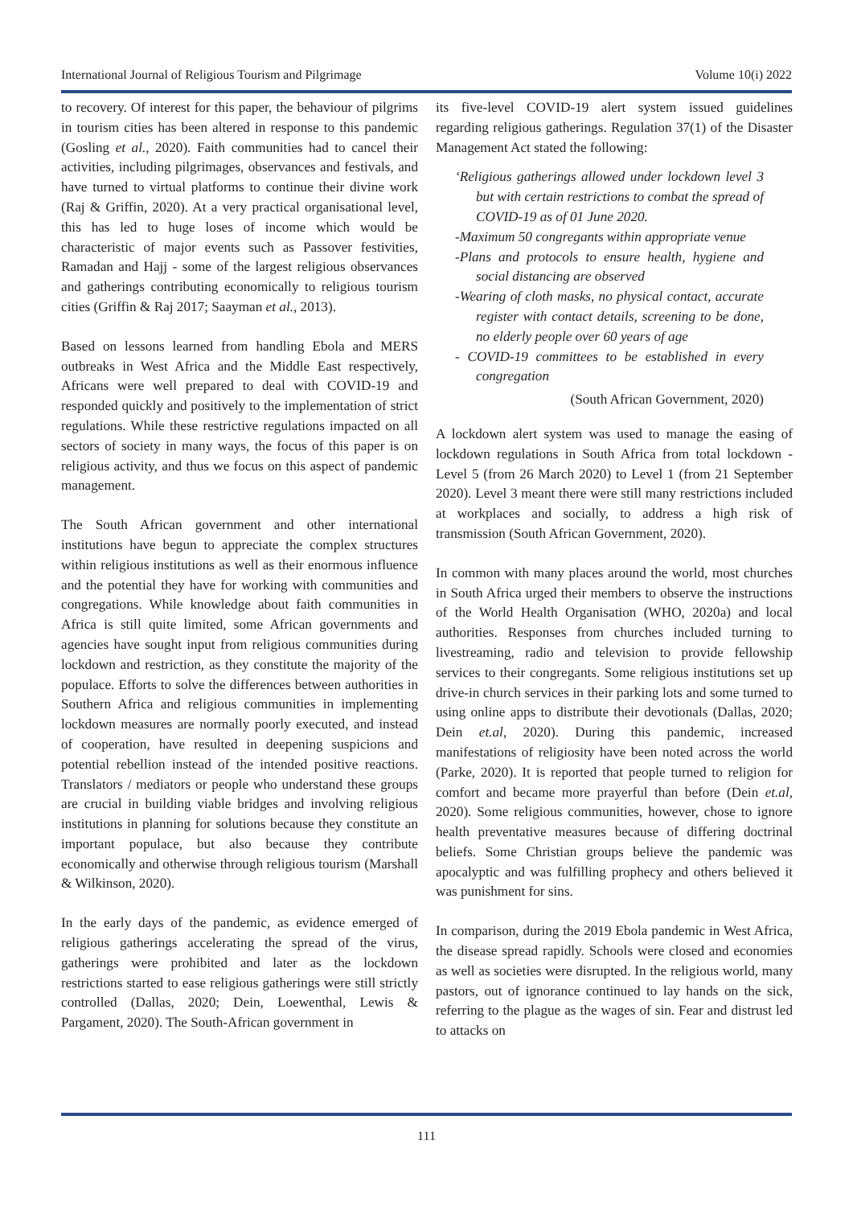International Journal of Religious Tourism and Pilgrimage Volume 10(i) 2022
to recovery. Of interest for this paper, the behaviour of pilgrims in tourism cities has been altered in response to this pandemic (Gosling et al., 2020). Faith communities had to cancel their activities, including pilgrimages, observances and festivals, and have turned to virtual platforms to continue their divine work (Raj & Griffin, 2020). At a very practical organisational level, this has led to huge loses of income which would be characteristic of major events such as Passover festivities, Ramadan and Hajj - some of the largest religious observances and gatherings contributing economically to religious tourism cities (Griffin & Raj 2017; Saayman et al., 2013).
Based on lessons learned from handling Ebola and MERS outbreaks in West Africa and the Middle East respectively, Africans were well prepared to deal with COVID-19 and responded quickly and positively to the implementation of strict regulations. While these restrictive regulations impacted on all sectors of society in many ways, the focus of this paper is on religious activity, and thus we focus on this aspect of pandemic management.
The South African government and other international institutions have begun to appreciate the complex structures within religious institutions as well as their enormous influence and the potential they have for working with communities and congregations. While knowledge about faith communities in Africa is still quite limited, some African governments and agencies have sought input from religious communities during lockdown and restriction, as they constitute the majority of the populace. Efforts to solve the differences between authorities in Southern Africa and religious communities in implementing lockdown measures are normally poorly executed, and instead of cooperation, have resulted in deepening suspicions and potential rebellion instead of the intended positive reactions. Translators / mediators or people who understand these groups are crucial in building viable bridges and involving religious institutions in planning for solutions because they constitute an important populace, but also because they contribute economically and otherwise through religious tourism (Marshall & Wilkinson, 2020).
In the early days of the pandemic, as evidence emerged of religious gatherings accelerating the spread of the virus, gatherings were prohibited and later as the lockdown restrictions started to ease religious gatherings were still strictly controlled (Dallas, 2020; Dein, Loewenthal, Lewis & Pargament, 2020). The South-African government in
its five-level COVID-19 alert system issued guidelines regarding religious gatherings. Regulation 37(1) of the Disaster Management Act stated the following:
‘Religious gatherings allowed under lockdown level 3 but with certain restrictions to combat the spread of COVID-19 as of 01 June 2020.
-Maximum 50 congregants within appropriate venue
-Plans and protocols to ensure health, hygiene and social distancing are observed
-Wearing of cloth masks, no physical contact, accurate register with contact details, screening to be done, no elderly people over 60 years of age
- COVID-19 committees to be established in every congregation
(South African Government, 2020)
A lockdown alert system was used to manage the easing of lockdown regulations in South Africa from total lockdown - Level 5 (from 26 March 2020) to Level 1 (from 21 September 2020). Level 3 meant there were still many restrictions included at workplaces and socially, to address a high risk of transmission (South African Government, 2020).
In common with many places around the world, most churches in South Africa urged their members to observe the instructions of the World Health Organisation (WHO, 2020a) and local authorities. Responses from churches included turning to livestreaming, radio and television to provide fellowship services to their congregants. Some religious institutions set up drive-in church services in their parking lots and some turned to using online apps to distribute their devotionals (Dallas, 2020; Dein et.al, 2020). During this pandemic, increased manifestations of religiosity have been noted across the world (Parke, 2020). It is reported that people turned to religion for comfort and became more prayerful than before (Dein et.al, 2020). Some religious communities, however, chose to ignore health preventative measures because of differing doctrinal beliefs. Some Christian groups believe the pandemic was apocalyptic and was fulfilling prophecy and others believed it was punishment for sins.
In comparison, during the 2019 Ebola pandemic in West Africa, the disease spread rapidly. Schools were closed and economies as well as societies were disrupted. In the religious world, many pastors, out of ignorance continued to lay hands on the sick, referring to the plague as the wages of sin. Fear and distrust led to attacks on
111